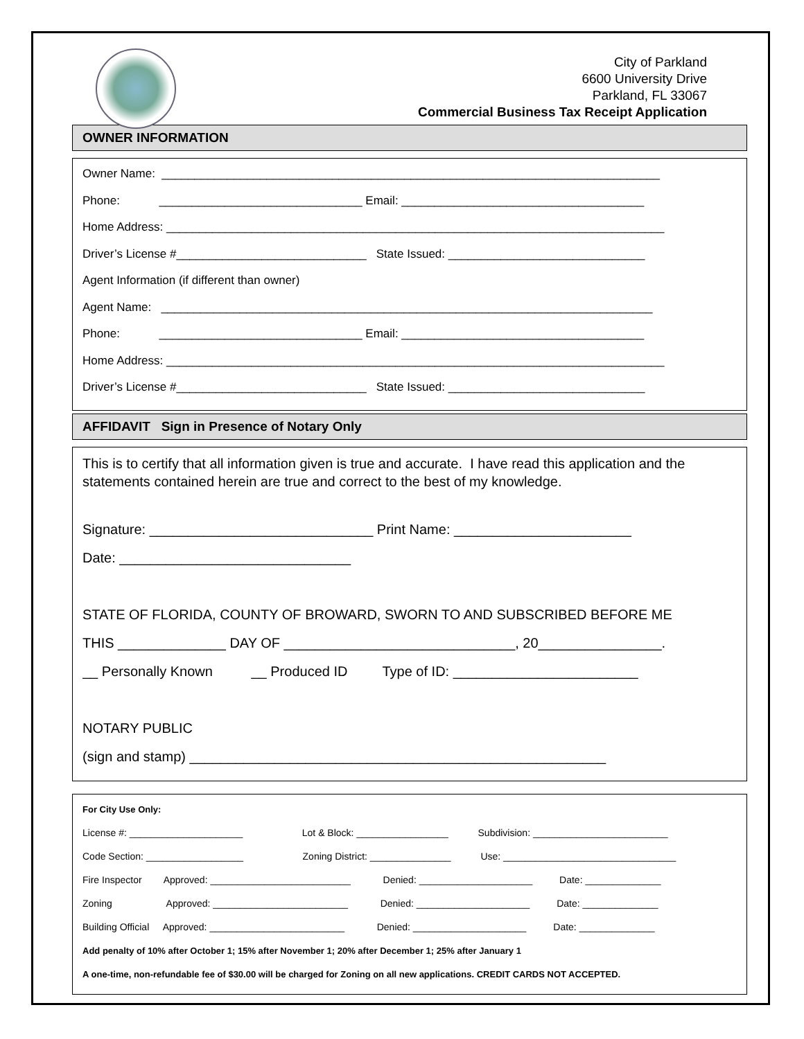City of Parkland
6600 University Drive
Parkland, FL 33067
Commercial Business Tax Receipt Application
OWNER INFORMATION
Owner Name: ____________________________________________________________________________
Phone: _______________________________ Email: _____________________________________
Home Address: ____________________________________________________________________________
Driver’s License #_____________________________ State Issued: ______________________________
Agent Information (if different than owner)
Agent Name: ___________________________________________________________________________
Phone: _______________________________ Email: _____________________________________
Home Address: ____________________________________________________________________________
Driver’s License #_____________________________ State Issued: ______________________________
AFFIDAVIT Sign in Presence of Notary Only
This is to certify that all information given is true and accurate. I have read this application and the statements contained herein are true and correct to the best of my knowledge.
Signature: _____________________________ Print Name: _______________________
Date: ______________________________
STATE OF FLORIDA, COUNTY OF BROWARD, SWORN TO AND SUBSCRIBED BEFORE ME
THIS ______________ DAY OF ______________________________, 20________________.
__ Personally Known __ Produced ID Type of ID: ________________________
NOTARY PUBLIC
(sign and stamp) ______________________________________________________
For City Use Only:
License #: _____________________ Lot & Block: _________________ Subdivision: _________________________
Code Section: __________________ Zoning District: _______________ Use: ________________________________
Fire Inspector Approved: __________________________ Denied: _____________________ Date: ______________
Zoning Approved: _________________________ Denied: _____________________ Date: ______________
Building Official Approved: _________________________ Denied: _____________________ Date: ______________
Add penalty of 10% after October 1; 15% after November 1; 20% after December 1; 25% after January 1
A one-time, non-refundable fee of $30.00 will be charged for Zoning on all new applications. CREDIT CARDS NOT ACCEPTED.